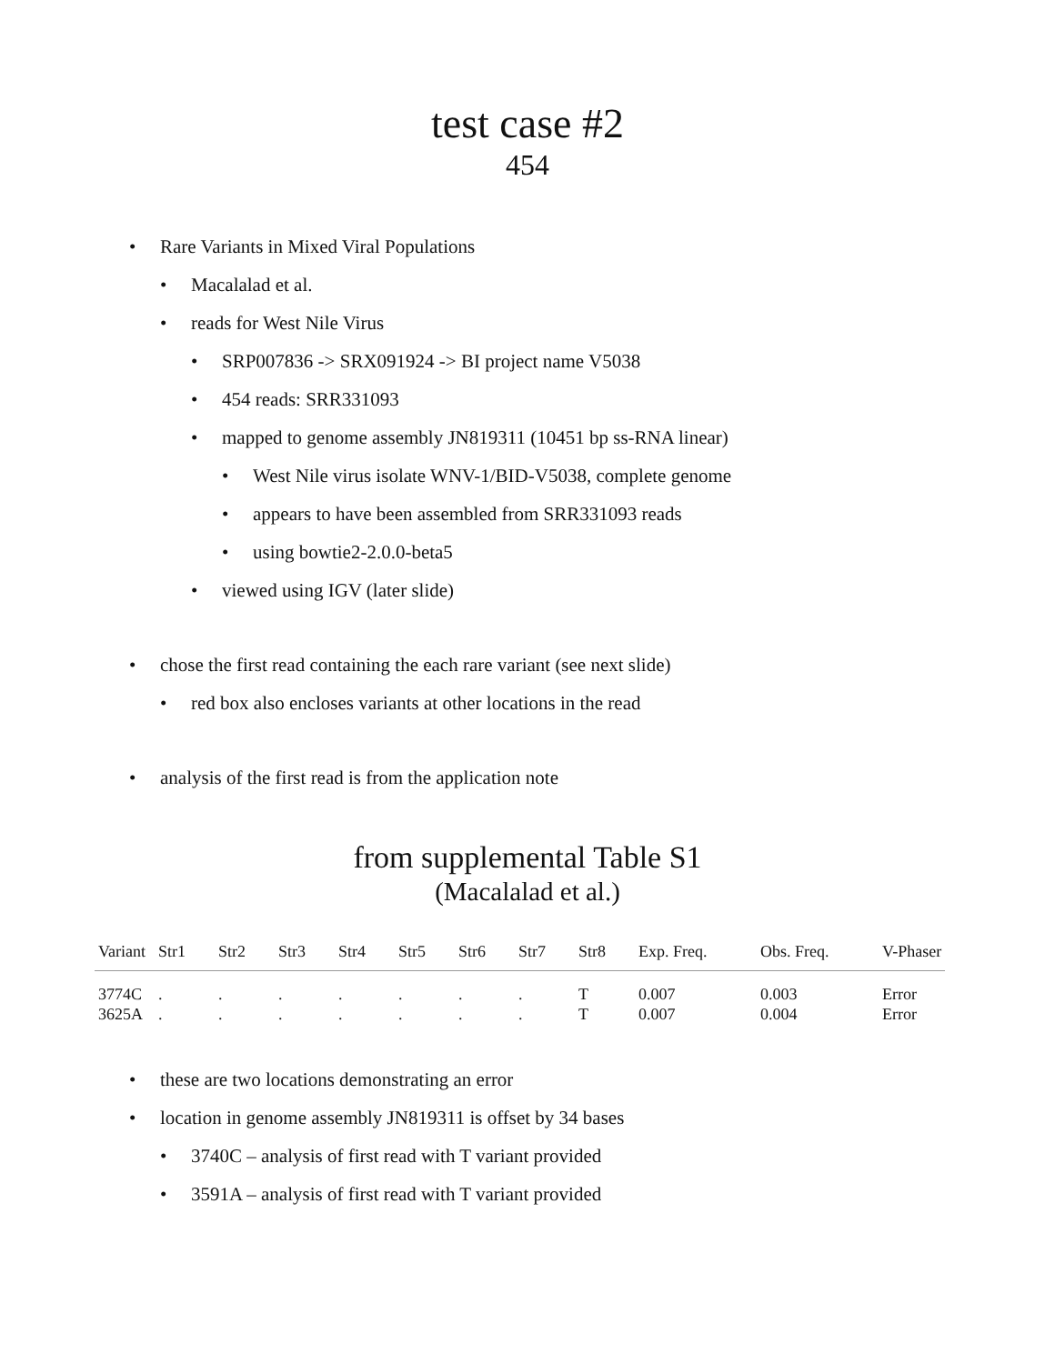test case #2
454
• Rare Variants in Mixed Viral Populations
• Macalalad et al.
• reads for West Nile Virus
• SRP007836 -> SRX091924 -> BI project name V5038
• 454 reads: SRR331093
• mapped to genome assembly JN819311 (10451 bp ss-RNA linear)
• West Nile virus isolate WNV-1/BID-V5038, complete genome
• appears to have been assembled from SRR331093 reads
• using bowtie2-2.0.0-beta5
• viewed using IGV (later slide)
• chose the first read containing the each rare variant (see next slide)
• red box also encloses variants at other locations in the read
• analysis of the first read is from the application note
from supplemental Table S1
(Macalalad et al.)
| Variant | Str1 | Str2 | Str3 | Str4 | Str5 | Str6 | Str7 | Str8 | Exp. Freq. | Obs. Freq. | V-Phaser |
| --- | --- | --- | --- | --- | --- | --- | --- | --- | --- | --- | --- |
| 3774C | . | . | . | . | . | . | . | T | 0.007 | 0.003 | Error |
| 3625A | . | . | . | . | . | . | . | T | 0.007 | 0.004 | Error |
• these are two locations demonstrating an error
• location in genome assembly JN819311 is offset by 34 bases
• 3740C – analysis of first read with T variant provided
• 3591A – analysis of first read with T variant provided